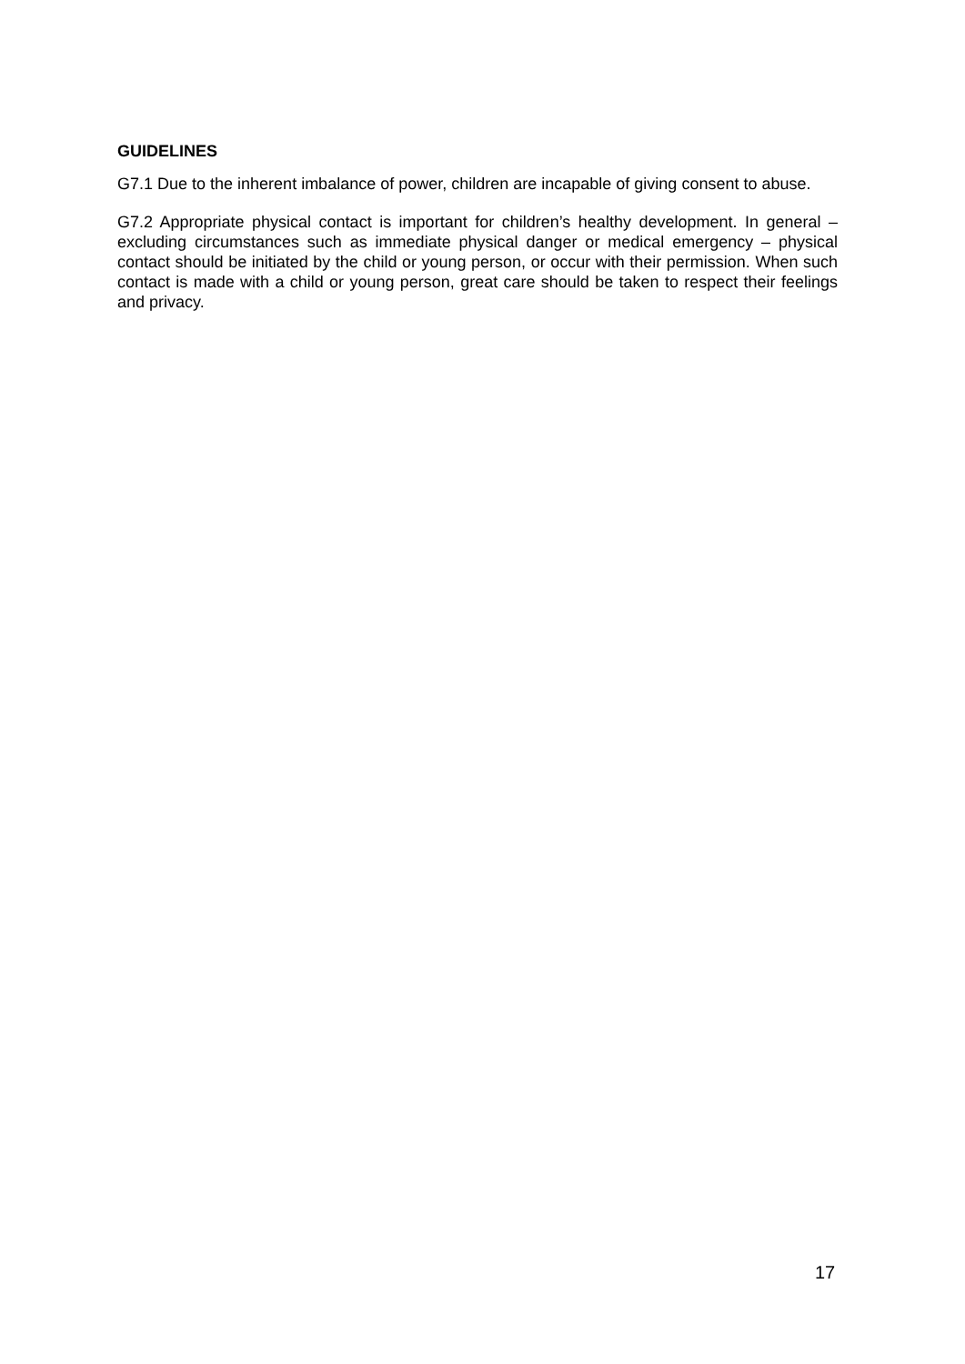GUIDELINES
G7.1 Due to the inherent imbalance of power, children are incapable of giving consent to abuse.
G7.2 Appropriate physical contact is important for children’s healthy development. In general – excluding circumstances such as immediate physical danger or medical emergency – physical contact should be initiated by the child or young person, or occur with their permission. When such contact is made with a child or young person, great care should be taken to respect their feelings and privacy.
17